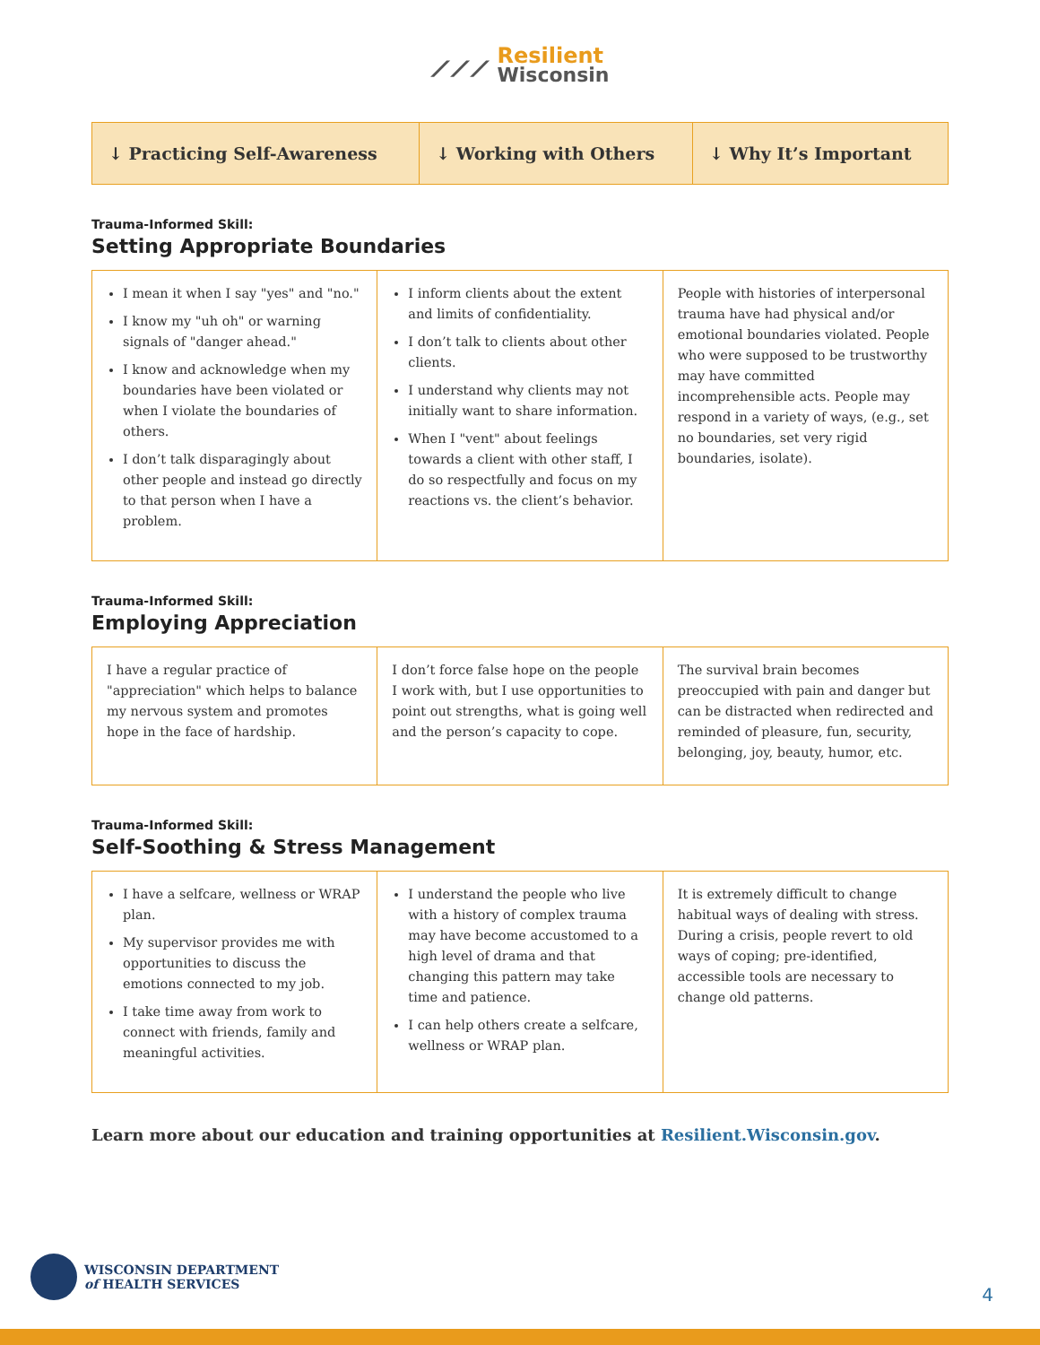⟋⟋⟋ Resilient
Wisconsin
| ↓ Practicing Self-Awareness | ↓ Working with Others | ↓ Why It’s Important |
Trauma-Informed Skill:
Setting Appropriate Boundaries
| I mean it when I say "yes" and "no." I know my "uh oh" or warning signals of "danger ahead." I know and acknowledge when my boundaries have been violated or when I violate the boundaries of others. I don’t talk disparagingly about other people and instead go directly to that person when I have a problem. | I inform clients about the extent and limits of confidentiality. I don’t talk to clients about other clients. I understand why clients may not initially want to share information. When I "vent" about feelings towards a client with other staff, I do so respectfully and focus on my reactions vs. the client’s behavior. | People with histories of interpersonal trauma have had physical and/or emotional boundaries violated. People who were supposed to be trustworthy may have committed incomprehensible acts. People may respond in a variety of ways, (e.g., set no boundaries, set very rigid boundaries, isolate). |
Trauma-Informed Skill:
Employing Appreciation
| I have a regular practice of "appreciation" which helps to balance my nervous system and promotes hope in the face of hardship. | I don’t force false hope on the people I work with, but I use opportunities to point out strengths, what is going well and the person’s capacity to cope. | The survival brain becomes preoccupied with pain and danger but can be distracted when redirected and reminded of pleasure, fun, security, belonging, joy, beauty, humor, etc. |
Trauma-Informed Skill:
Self-Soothing & Stress Management
| I have a selfcare, wellness or WRAP plan. My supervisor provides me with opportunities to discuss the emotions connected to my job. I take time away from work to connect with friends, family and meaningful activities. | I understand the people who live with a history of complex trauma may have become accustomed to a high level of drama and that changing this pattern may take time and patience. I can help others create a selfcare, wellness or WRAP plan. | It is extremely difficult to change habitual ways of dealing with stress. During a crisis, people revert to old ways of coping; pre-identified, accessible tools are necessary to change old patterns. |
Learn more about our education and training opportunities at Resilient.Wisconsin.gov.
WISCONSIN DEPARTMENT
of HEALTH SERVICES
4